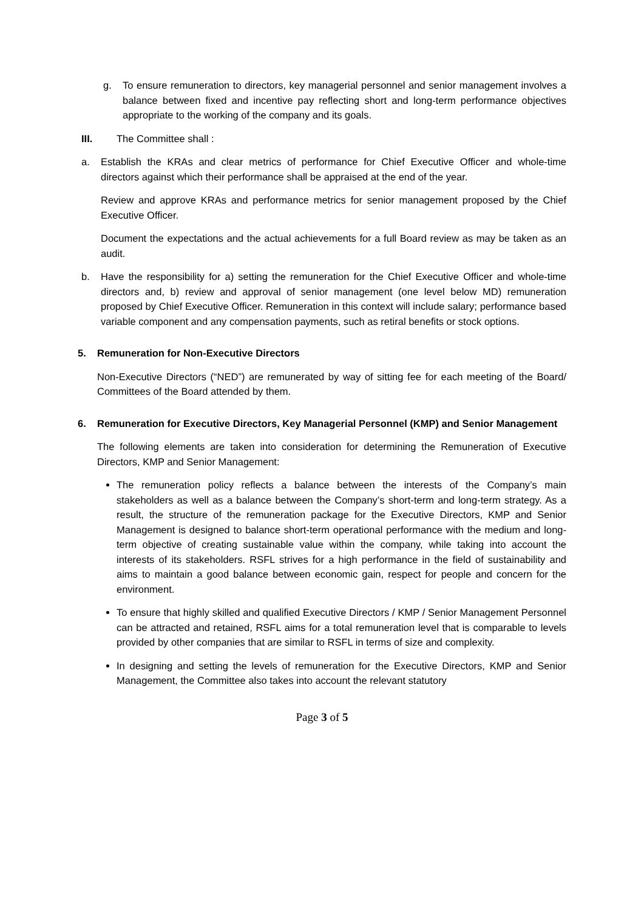g. To ensure remuneration to directors, key managerial personnel and senior management involves a balance between fixed and incentive pay reflecting short and long-term performance objectives appropriate to the working of the company and its goals.
III. The Committee shall :
a. Establish the KRAs and clear metrics of performance for Chief Executive Officer and whole-time directors against which their performance shall be appraised at the end of the year.
Review and approve KRAs and performance metrics for senior management proposed by the Chief Executive Officer.
Document the expectations and the actual achievements for a full Board review as may be taken as an audit.
b. Have the responsibility for a) setting the remuneration for the Chief Executive Officer and whole-time directors and, b) review and approval of senior management (one level below MD) remuneration proposed by Chief Executive Officer. Remuneration in this context will include salary; performance based variable component and any compensation payments, such as retiral benefits or stock options.
5. Remuneration for Non-Executive Directors
Non-Executive Directors (“NED”) are remunerated by way of sitting fee for each meeting of the Board/ Committees of the Board attended by them.
6. Remuneration for Executive Directors, Key Managerial Personnel (KMP) and Senior Management
The following elements are taken into consideration for determining the Remuneration of Executive Directors, KMP and Senior Management:
The remuneration policy reflects a balance between the interests of the Company’s main stakeholders as well as a balance between the Company’s short-term and long-term strategy. As a result, the structure of the remuneration package for the Executive Directors, KMP and Senior Management is designed to balance short-term operational performance with the medium and long-term objective of creating sustainable value within the company, while taking into account the interests of its stakeholders. RSFL strives for a high performance in the field of sustainability and aims to maintain a good balance between economic gain, respect for people and concern for the environment.
To ensure that highly skilled and qualified Executive Directors / KMP / Senior Management Personnel can be attracted and retained, RSFL aims for a total remuneration level that is comparable to levels provided by other companies that are similar to RSFL in terms of size and complexity.
In designing and setting the levels of remuneration for the Executive Directors, KMP and Senior Management, the Committee also takes into account the relevant statutory
Page 3 of 5